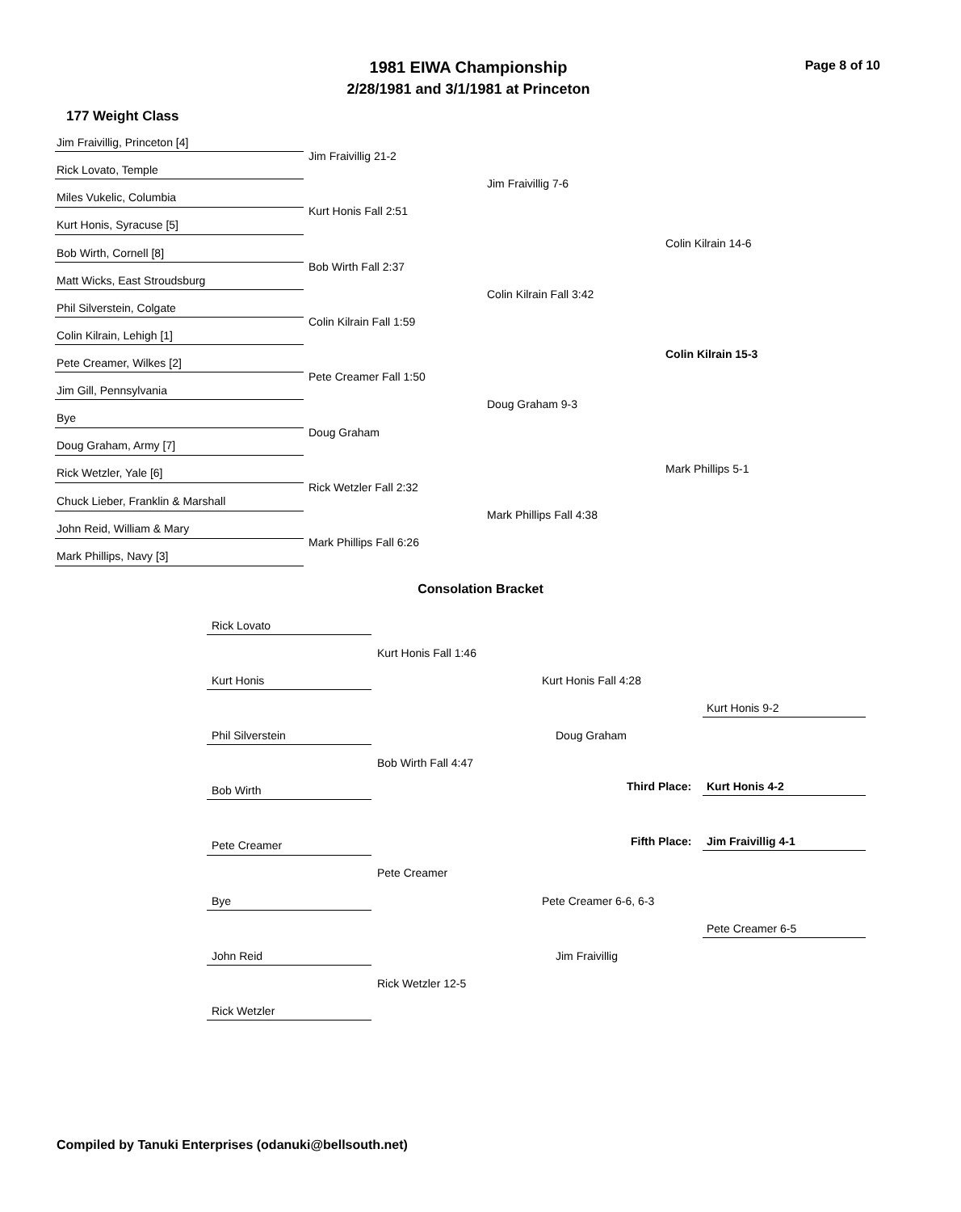1981 EIWA Championship Page 8 of 10
2/28/1981 and 3/1/1981 at Princeton
177 Weight Class
Jim Fraivillig, Princeton [4]
Jim Fraivillig 21-2
Rick Lovato, Temple
Jim Fraivillig 7-6
Miles Vukelic, Columbia
Kurt Honis Fall 2:51
Kurt Honis, Syracuse [5]
Colin Kilrain 14-6
Bob Wirth, Cornell [8]
Bob Wirth Fall 2:37
Matt Wicks, East Stroudsburg
Colin Kilrain Fall 3:42
Phil Silverstein, Colgate
Colin Kilrain Fall 1:59
Colin Kilrain, Lehigh [1]
Colin Kilrain 15-3
Pete Creamer, Wilkes [2]
Pete Creamer Fall 1:50
Jim Gill, Pennsylvania
Doug Graham 9-3
Bye
Doug Graham
Doug Graham, Army [7]
Mark Phillips 5-1
Rick Wetzler, Yale [6]
Rick Wetzler Fall 2:32
Chuck Lieber, Franklin & Marshall
Mark Phillips Fall 4:38
John Reid, William & Mary
Mark Phillips Fall 6:26
Mark Phillips, Navy [3]
Consolation Bracket
Rick Lovato
Kurt Honis Fall 1:46
Kurt Honis Kurt Honis Fall 4:28
Kurt Honis 9-2
Phil Silverstein Doug Graham
Bob Wirth Fall 4:47
Third Place: Kurt Honis 4-2
Bob Wirth
Fifth Place: Jim Fraivillig 4-1
Pete Creamer
Pete Creamer
Bye Pete Creamer 6-6, 6-3
Pete Creamer 6-5
John Reid Jim Fraivillig
Rick Wetzler 12-5
Rick Wetzler
Compiled by Tanuki Enterprises (odanuki@bellsouth.net)